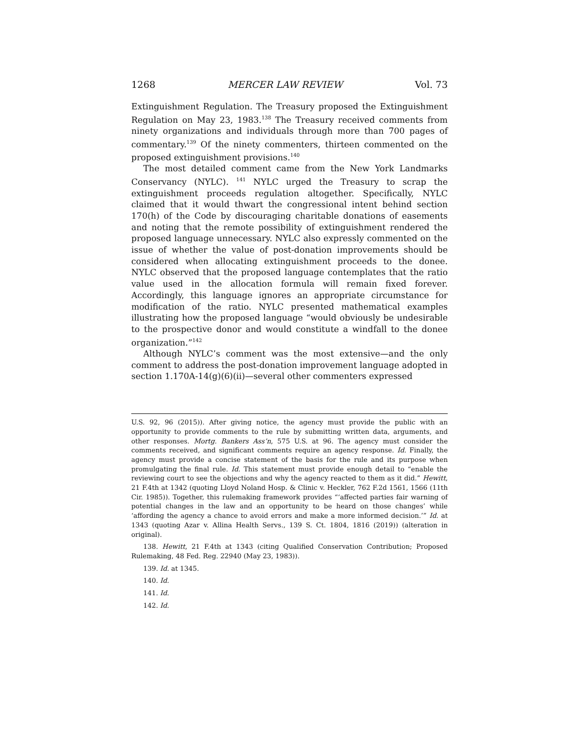1268 MERCER LAW REVIEW Vol. 73
Extinguishment Regulation. The Treasury proposed the Extinguishment Regulation on May 23, 1983.<sup>138</sup> The Treasury received comments from ninety organizations and individuals through more than 700 pages of commentary.<sup>139</sup> Of the ninety commenters, thirteen commented on the proposed extinguishment provisions.<sup>140</sup>
The most detailed comment came from the New York Landmarks Conservancy (NYLC). <sup>141</sup> NYLC urged the Treasury to scrap the extinguishment proceeds regulation altogether. Specifically, NYLC claimed that it would thwart the congressional intent behind section 170(h) of the Code by discouraging charitable donations of easements and noting that the remote possibility of extinguishment rendered the proposed language unnecessary. NYLC also expressly commented on the issue of whether the value of post-donation improvements should be considered when allocating extinguishment proceeds to the donee. NYLC observed that the proposed language contemplates that the ratio value used in the allocation formula will remain fixed forever. Accordingly, this language ignores an appropriate circumstance for modification of the ratio. NYLC presented mathematical examples illustrating how the proposed language “would obviously be undesirable to the prospective donor and would constitute a windfall to the donee organization.”<sup>142</sup>
Although NYLC’s comment was the most extensive—and the only comment to address the post-donation improvement language adopted in section 1.170A-14(g)(6)(ii)—several other commenters expressed
U.S. 92, 96 (2015)). After giving notice, the agency must provide the public with an opportunity to provide comments to the rule by submitting written data, arguments, and other responses. Mortg. Bankers Ass’n, 575 U.S. at 96. The agency must consider the comments received, and significant comments require an agency response. Id. Finally, the agency must provide a concise statement of the basis for the rule and its purpose when promulgating the final rule. Id. This statement must provide enough detail to “enable the reviewing court to see the objections and why the agency reacted to them as it did.” Hewitt, 21 F.4th at 1342 (quoting Lloyd Noland Hosp. & Clinic v. Heckler, 762 F.2d 1561, 1566 (11th Cir. 1985)). Together, this rulemaking framework provides “‘affected parties fair warning of potential changes in the law and an opportunity to be heard on those changes’ while ‘affording the agency a chance to avoid errors and make a more informed decision.’” Id. at 1343 (quoting Azar v. Allina Health Servs., 139 S. Ct. 1804, 1816 (2019)) (alteration in original).
138. Hewitt, 21 F.4th at 1343 (citing Qualified Conservation Contribution; Proposed Rulemaking, 48 Fed. Reg. 22940 (May 23, 1983)).
139. Id. at 1345.
140. Id.
141. Id.
142. Id.